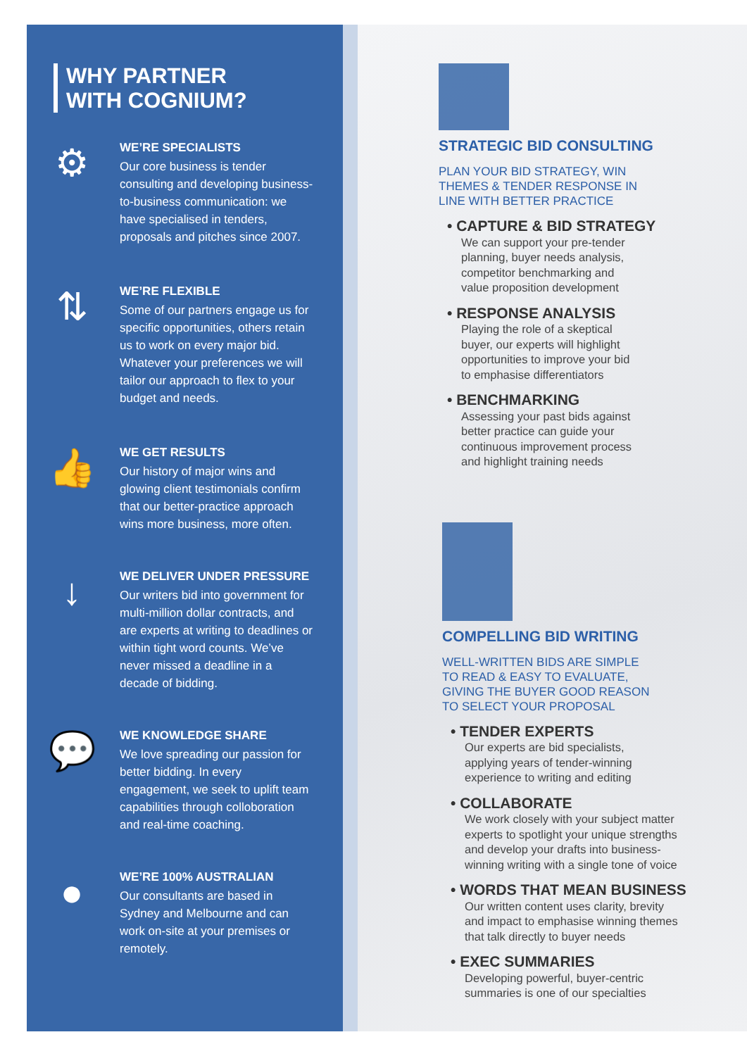WHY PARTNER
WITH COGNIUM?
⚙
WE’RE SPECIALISTS
Our core business is tender consulting and developing business-to-business communication: we have specialised in tenders, proposals and pitches since 2007.
⇅
WE’RE FLEXIBLE
Some of our partners engage us for specific opportunities, others retain us to work on every major bid. Whatever your preferences we will tailor our approach to flex to your budget and needs.
👍
WE GET RESULTS
Our history of major wins and glowing client testimonials confirm that our better-practice approach wins more business, more often.
↓
WE DELIVER UNDER PRESSURE
Our writers bid into government for multi-million dollar contracts, and are experts at writing to deadlines or within tight word counts. We’ve never missed a deadline in a decade of bidding.
💬
WE KNOWLEDGE SHARE
We love spreading our passion for better bidding. In every engagement, we seek to uplift team capabilities through colloboration and real-time coaching.
●
WE’RE 100% AUSTRALIAN
Our consultants are based in Sydney and Melbourne and can work on-site at your premises or remotely.
STRATEGIC BID CONSULTING
PLAN YOUR BID STRATEGY, WIN
THEMES & TENDER RESPONSE IN
LINE WITH BETTER PRACTICE
• CAPTURE & BID STRATEGY
We can support your pre-tender
planning, buyer needs analysis,
competitor benchmarking and
value proposition development
• RESPONSE ANALYSIS
Playing the role of a skeptical
buyer, our experts will highlight
opportunities to improve your bid
to emphasise differentiators
• BENCHMARKING
Assessing your past bids against
better practice can guide your
continuous improvement process
and highlight training needs
COMPELLING BID WRITING
WELL-WRITTEN BIDS ARE SIMPLE
TO READ & EASY TO EVALUATE,
GIVING THE BUYER GOOD REASON
TO SELECT YOUR PROPOSAL
• TENDER EXPERTS
Our experts are bid specialists,
applying years of tender-winning
experience to writing and editing
• COLLABORATE
We work closely with your subject matter
experts to spotlight your unique strengths
and develop your drafts into business-
winning writing with a single tone of voice
• WORDS THAT MEAN BUSINESS
Our written content uses clarity, brevity
and impact to emphasise winning themes
that talk directly to buyer needs
• EXEC SUMMARIES
Developing powerful, buyer-centric
summaries is one of our specialties